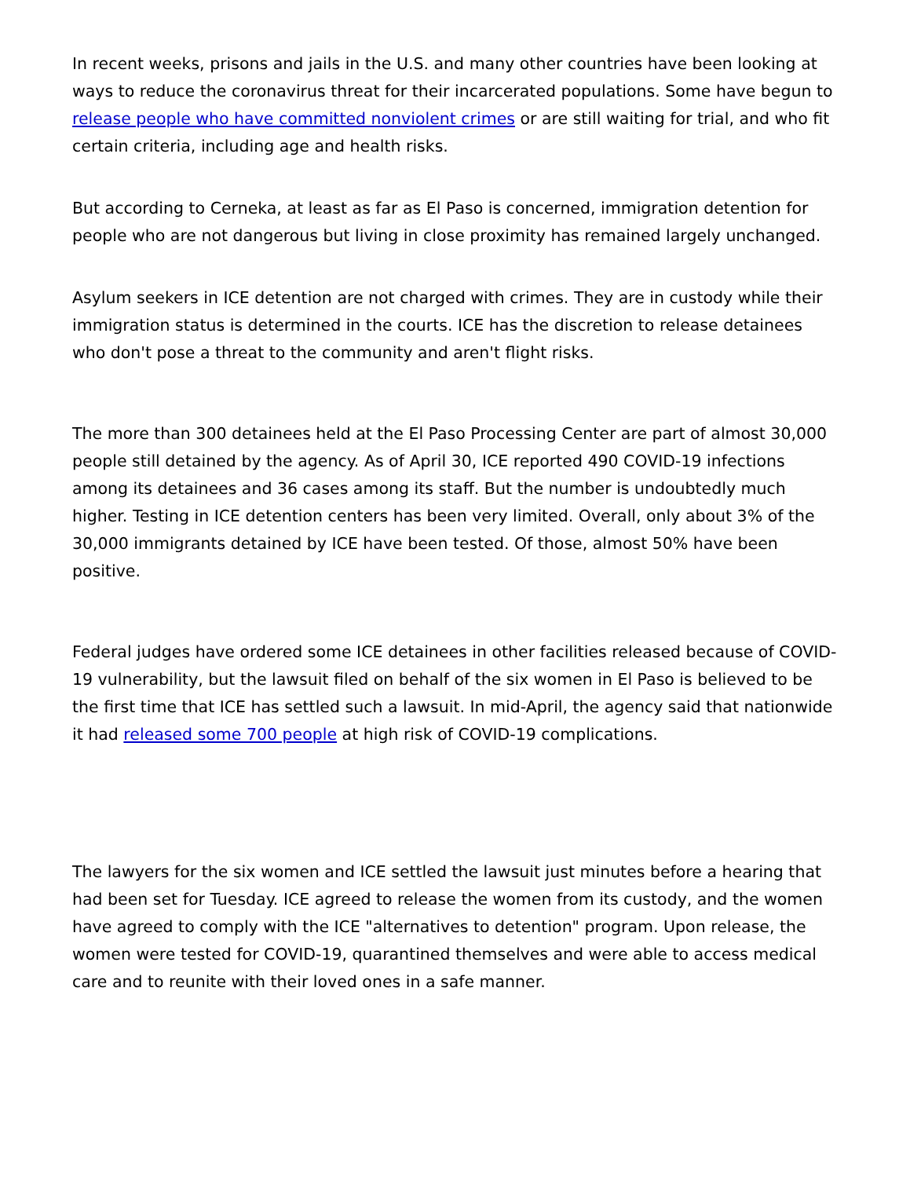In recent weeks, prisons and jails in the U.S. and many other countries have been looking at ways to reduce the coronavirus threat for their incarcerated populations. Some have begun to release people who have committed nonviolent crimes or are still waiting for trial, and who fit certain criteria, including age and health risks.
But according to Cerneka, at least as far as El Paso is concerned, immigration detention for people who are not dangerous but living in close proximity has remained largely unchanged.
Asylum seekers in ICE detention are not charged with crimes. They are in custody while their immigration status is determined in the courts. ICE has the discretion to release detainees who don't pose a threat to the community and aren't flight risks.
The more than 300 detainees held at the El Paso Processing Center are part of almost 30,000 people still detained by the agency. As of April 30, ICE reported 490 COVID-19 infections among its detainees and 36 cases among its staff. But the number is undoubtedly much higher. Testing in ICE detention centers has been very limited. Overall, only about 3% of the 30,000 immigrants detained by ICE have been tested. Of those, almost 50% have been positive.
Federal judges have ordered some ICE detainees in other facilities released because of COVID-19 vulnerability, but the lawsuit filed on behalf of the six women in El Paso is believed to be the first time that ICE has settled such a lawsuit. In mid-April, the agency said that nationwide it had released some 700 people at high risk of COVID-19 complications.
The lawyers for the six women and ICE settled the lawsuit just minutes before a hearing that had been set for Tuesday. ICE agreed to release the women from its custody, and the women have agreed to comply with the ICE "alternatives to detention" program. Upon release, the women were tested for COVID-19, quarantined themselves and were able to access medical care and to reunite with their loved ones in a safe manner.